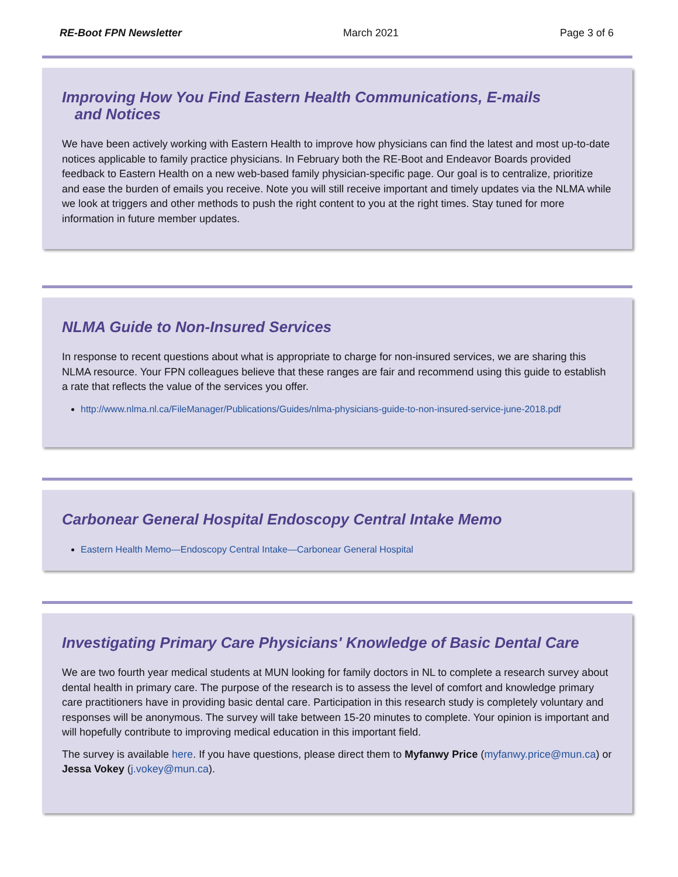RE-Boot FPN Newsletter March 2021 Page 3 of 6
Improving How You Find Eastern Health Communications, E-mails
and Notices
We have been actively working with Eastern Health to improve how physicians can find the latest and most up-to-date notices applicable to family practice physicians. In February both the RE-Boot and Endeavor Boards provided feedback to Eastern Health on a new web-based family physician-specific page. Our goal is to centralize, prioritize and ease the burden of emails you receive. Note you will still receive important and timely updates via the NLMA while we look at triggers and other methods to push the right content to you at the right times. Stay tuned for more information in future member updates.
NLMA Guide to Non-Insured Services
In response to recent questions about what is appropriate to charge for non-insured services, we are sharing this NLMA resource. Your FPN colleagues believe that these ranges are fair and recommend using this guide to establish a rate that reflects the value of the services you offer.
http://www.nlma.nl.ca/FileManager/Publications/Guides/nlma-physicians-guide-to-non-insured-service-june-2018.pdf
Carbonear General Hospital Endoscopy Central Intake Memo
Eastern Health Memo—Endoscopy Central Intake—Carbonear General Hospital
Investigating Primary Care Physicians' Knowledge of Basic Dental Care
We are two fourth year medical students at MUN looking for family doctors in NL to complete a research survey about dental health in primary care. The purpose of the research is to assess the level of comfort and knowledge primary care practitioners have in providing basic dental care. Participation in this research study is completely voluntary and responses will be anonymous. The survey will take between 15-20 minutes to complete. Your opinion is important and will hopefully contribute to improving medical education in this important field.
The survey is available here. If you have questions, please direct them to Myfanwy Price (myfanwy.price@mun.ca) or Jessa Vokey (j.vokey@mun.ca).